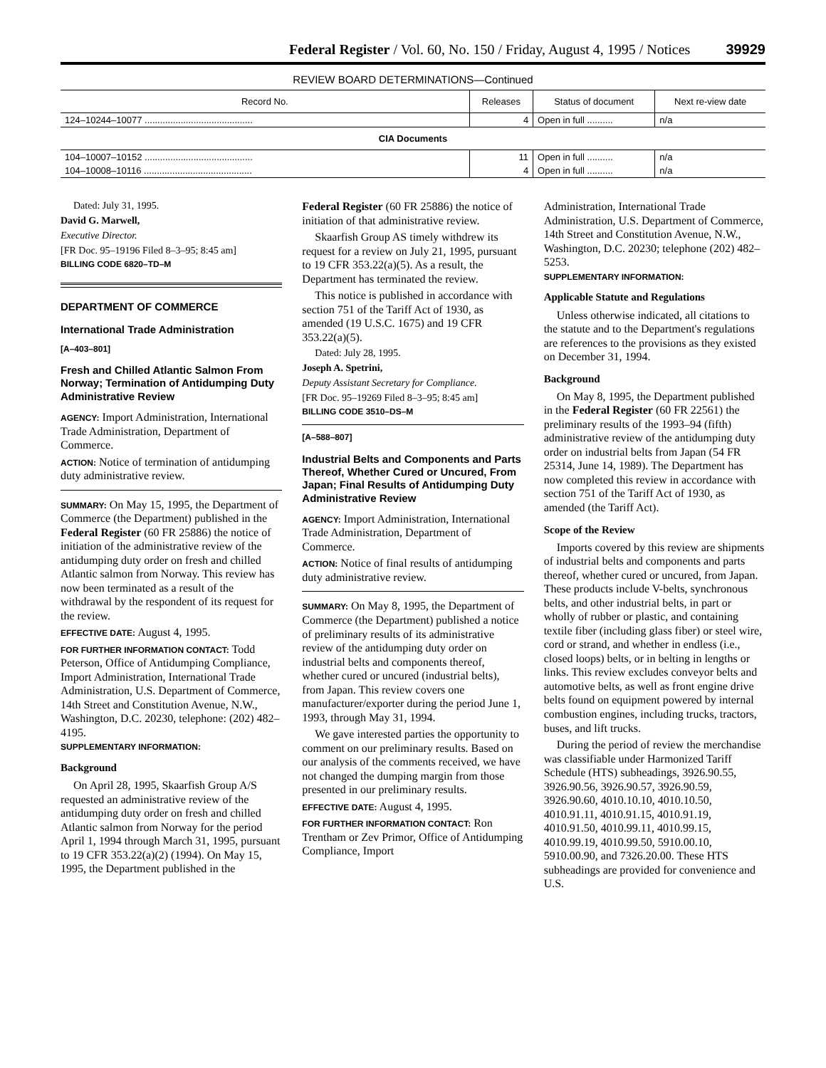Federal Register / Vol. 60, No. 150 / Friday, August 4, 1995 / Notices 39929
REVIEW BOARD DETERMINATIONS—Continued
| Record No. | Releases | Status of document | Next re-view date |
| --- | --- | --- | --- |
| 124–10244–10077 .......................................... | 4 | Open in full .......... | n/a |
| CIA Documents | | | |
| 104–10007–10152 .......................................... | 11 | Open in full .......... | n/a |
| 104–10008–10116 .......................................... | 4 | Open in full .......... | n/a |
Dated: July 31, 1995.
David G. Marwell,
Executive Director.
[FR Doc. 95–19196 Filed 8–3–95; 8:45 am]
BILLING CODE 6820–TD–M
DEPARTMENT OF COMMERCE
International Trade Administration
[A–403–801]
Fresh and Chilled Atlantic Salmon From Norway; Termination of Antidumping Duty Administrative Review
AGENCY: Import Administration, International Trade Administration, Department of Commerce.
ACTION: Notice of termination of antidumping duty administrative review.
SUMMARY: On May 15, 1995, the Department of Commerce (the Department) published in the Federal Register (60 FR 25886) the notice of initiation of the administrative review of the antidumping duty order on fresh and chilled Atlantic salmon from Norway. This review has now been terminated as a result of the withdrawal by the respondent of its request for the review.
EFFECTIVE DATE: August 4, 1995.
FOR FURTHER INFORMATION CONTACT: Todd Peterson, Office of Antidumping Compliance, Import Administration, International Trade Administration, U.S. Department of Commerce, 14th Street and Constitution Avenue, N.W., Washington, D.C. 20230, telephone: (202) 482–4195.
SUPPLEMENTARY INFORMATION:
Background
On April 28, 1995, Skaarfish Group A/S requested an administrative review of the antidumping duty order on fresh and chilled Atlantic salmon from Norway for the period April 1, 1994 through March 31, 1995, pursuant to 19 CFR 353.22(a)(2) (1994). On May 15, 1995, the Department published in the
Federal Register (60 FR 25886) the notice of initiation of that administrative review.
Skaarfish Group AS timely withdrew its request for a review on July 21, 1995, pursuant to 19 CFR 353.22(a)(5). As a result, the Department has terminated the review.
This notice is published in accordance with section 751 of the Tariff Act of 1930, as amended (19 U.S.C. 1675) and 19 CFR 353.22(a)(5).
Dated: July 28, 1995.
Joseph A. Spetrini,
Deputy Assistant Secretary for Compliance.
[FR Doc. 95–19269 Filed 8–3–95; 8:45 am]
BILLING CODE 3510–DS–M
[A–588–807]
Industrial Belts and Components and Parts Thereof, Whether Cured or Uncured, From Japan; Final Results of Antidumping Duty Administrative Review
AGENCY: Import Administration, International Trade Administration, Department of Commerce.
ACTION: Notice of final results of antidumping duty administrative review.
SUMMARY: On May 8, 1995, the Department of Commerce (the Department) published a notice of preliminary results of its administrative review of the antidumping duty order on industrial belts and components thereof, whether cured or uncured (industrial belts), from Japan. This review covers one manufacturer/exporter during the period June 1, 1993, through May 31, 1994.
We gave interested parties the opportunity to comment on our preliminary results. Based on our analysis of the comments received, we have not changed the dumping margin from those presented in our preliminary results.
EFFECTIVE DATE: August 4, 1995.
FOR FURTHER INFORMATION CONTACT: Ron Trentham or Zev Primor, Office of Antidumping Compliance, Import
Administration, International Trade Administration, U.S. Department of Commerce, 14th Street and Constitution Avenue, N.W., Washington, D.C. 20230; telephone (202) 482–5253.
SUPPLEMENTARY INFORMATION:
Applicable Statute and Regulations
Unless otherwise indicated, all citations to the statute and to the Department's regulations are references to the provisions as they existed on December 31, 1994.
Background
On May 8, 1995, the Department published in the Federal Register (60 FR 22561) the preliminary results of the 1993–94 (fifth) administrative review of the antidumping duty order on industrial belts from Japan (54 FR 25314, June 14, 1989). The Department has now completed this review in accordance with section 751 of the Tariff Act of 1930, as amended (the Tariff Act).
Scope of the Review
Imports covered by this review are shipments of industrial belts and components and parts thereof, whether cured or uncured, from Japan. These products include V-belts, synchronous belts, and other industrial belts, in part or wholly of rubber or plastic, and containing textile fiber (including glass fiber) or steel wire, cord or strand, and whether in endless (i.e., closed loops) belts, or in belting in lengths or links. This review excludes conveyor belts and automotive belts, as well as front engine drive belts found on equipment powered by internal combustion engines, including trucks, tractors, buses, and lift trucks.
During the period of review the merchandise was classifiable under Harmonized Tariff Schedule (HTS) subheadings, 3926.90.55, 3926.90.56, 3926.90.57, 3926.90.59, 3926.90.60, 4010.10.10, 4010.10.50, 4010.91.11, 4010.91.15, 4010.91.19, 4010.91.50, 4010.99.11, 4010.99.15, 4010.99.19, 4010.99.50, 5910.00.10, 5910.00.90, and 7326.20.00. These HTS subheadings are provided for convenience and U.S.